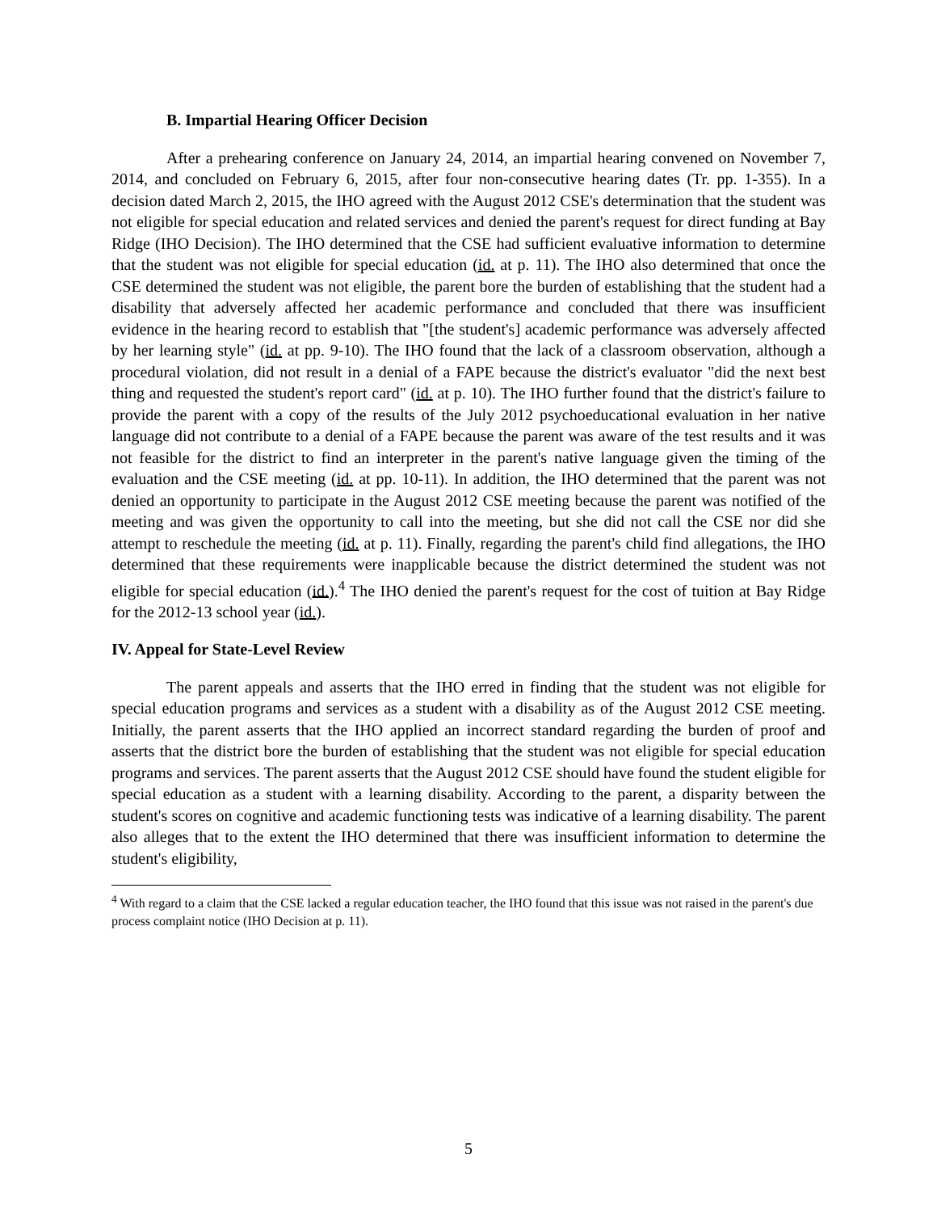B. Impartial Hearing Officer Decision
After a prehearing conference on January 24, 2014, an impartial hearing convened on November 7, 2014, and concluded on February 6, 2015, after four non-consecutive hearing dates (Tr. pp. 1-355). In a decision dated March 2, 2015, the IHO agreed with the August 2012 CSE's determination that the student was not eligible for special education and related services and denied the parent's request for direct funding at Bay Ridge (IHO Decision). The IHO determined that the CSE had sufficient evaluative information to determine that the student was not eligible for special education (id. at p. 11). The IHO also determined that once the CSE determined the student was not eligible, the parent bore the burden of establishing that the student had a disability that adversely affected her academic performance and concluded that there was insufficient evidence in the hearing record to establish that "[the student's] academic performance was adversely affected by her learning style" (id. at pp. 9-10). The IHO found that the lack of a classroom observation, although a procedural violation, did not result in a denial of a FAPE because the district's evaluator "did the next best thing and requested the student's report card" (id. at p. 10). The IHO further found that the district's failure to provide the parent with a copy of the results of the July 2012 psychoeducational evaluation in her native language did not contribute to a denial of a FAPE because the parent was aware of the test results and it was not feasible for the district to find an interpreter in the parent's native language given the timing of the evaluation and the CSE meeting (id. at pp. 10-11). In addition, the IHO determined that the parent was not denied an opportunity to participate in the August 2012 CSE meeting because the parent was notified of the meeting and was given the opportunity to call into the meeting, but she did not call the CSE nor did she attempt to reschedule the meeting (id. at p. 11). Finally, regarding the parent's child find allegations, the IHO determined that these requirements were inapplicable because the district determined the student was not eligible for special education (id.).<sup>4</sup> The IHO denied the parent's request for the cost of tuition at Bay Ridge for the 2012-13 school year (id.).
IV. Appeal for State-Level Review
The parent appeals and asserts that the IHO erred in finding that the student was not eligible for special education programs and services as a student with a disability as of the August 2012 CSE meeting. Initially, the parent asserts that the IHO applied an incorrect standard regarding the burden of proof and asserts that the district bore the burden of establishing that the student was not eligible for special education programs and services. The parent asserts that the August 2012 CSE should have found the student eligible for special education as a student with a learning disability. According to the parent, a disparity between the student's scores on cognitive and academic functioning tests was indicative of a learning disability. The parent also alleges that to the extent the IHO determined that there was insufficient information to determine the student's eligibility,
<sup>4</sup> With regard to a claim that the CSE lacked a regular education teacher, the IHO found that this issue was not raised in the parent's due process complaint notice (IHO Decision at p. 11).
5